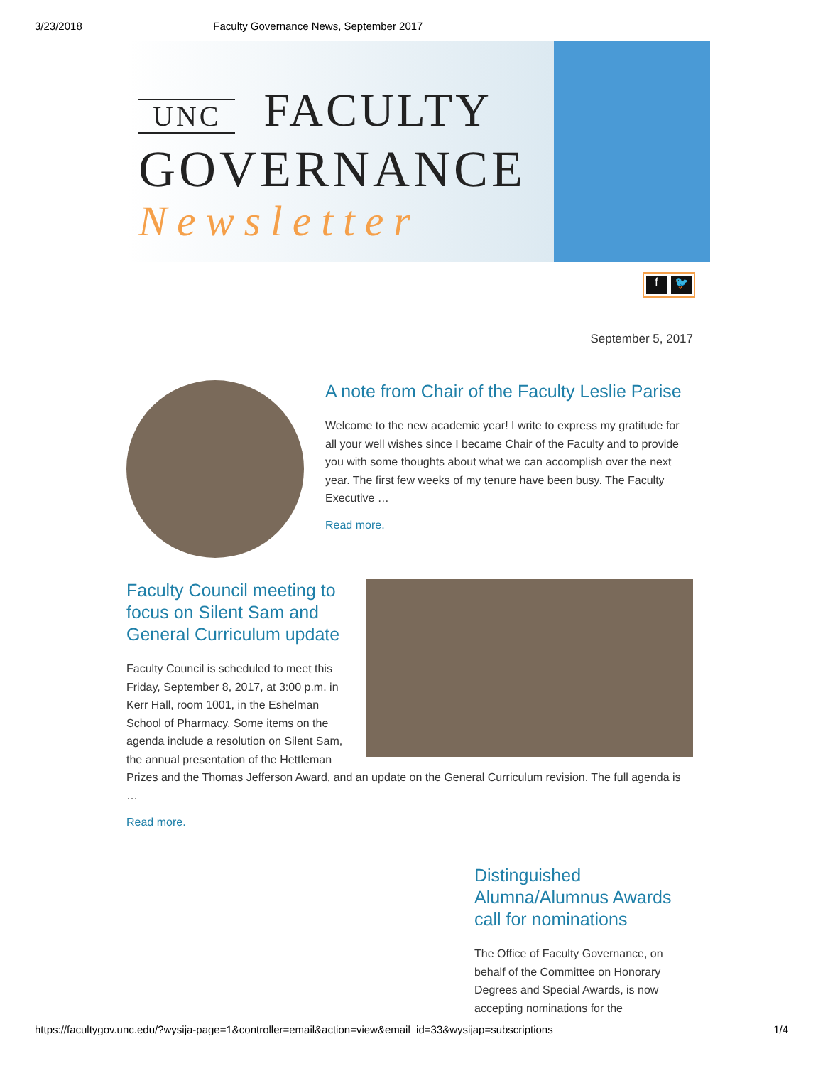3/23/2018 Faculty Governance News, September 2017
UNC FACULTY
GOVERNANCE
Newsletter
f 🐦
September 5, 2017
A note from Chair of the Faculty Leslie Parise
Welcome to the new academic year! I write to express my gratitude for all your well wishes since I became Chair of the Faculty and to provide you with some thoughts about what we can accomplish over the next year. The first few weeks of my tenure have been busy. The Faculty Executive …
Read more.
Faculty Council meeting to focus on Silent Sam and General Curriculum update
Faculty Council is scheduled to meet this Friday, September 8, 2017, at 3:00 p.m. in Kerr Hall, room 1001, in the Eshelman School of Pharmacy. Some items on the agenda include a resolution on Silent Sam, the annual presentation of the Hettleman Prizes and the Thomas Jefferson Award, and an update on the General Curriculum revision. The full agenda is …
Read more.
Distinguished Alumna/Alumnus Awards call for nominations
The Office of Faculty Governance, on behalf of the Committee on Honorary Degrees and Special Awards, is now accepting nominations for the
https://facultygov.unc.edu/?wysija-page=1&controller=email&action=view&email_id=33&wysijap=subscriptions 1/4